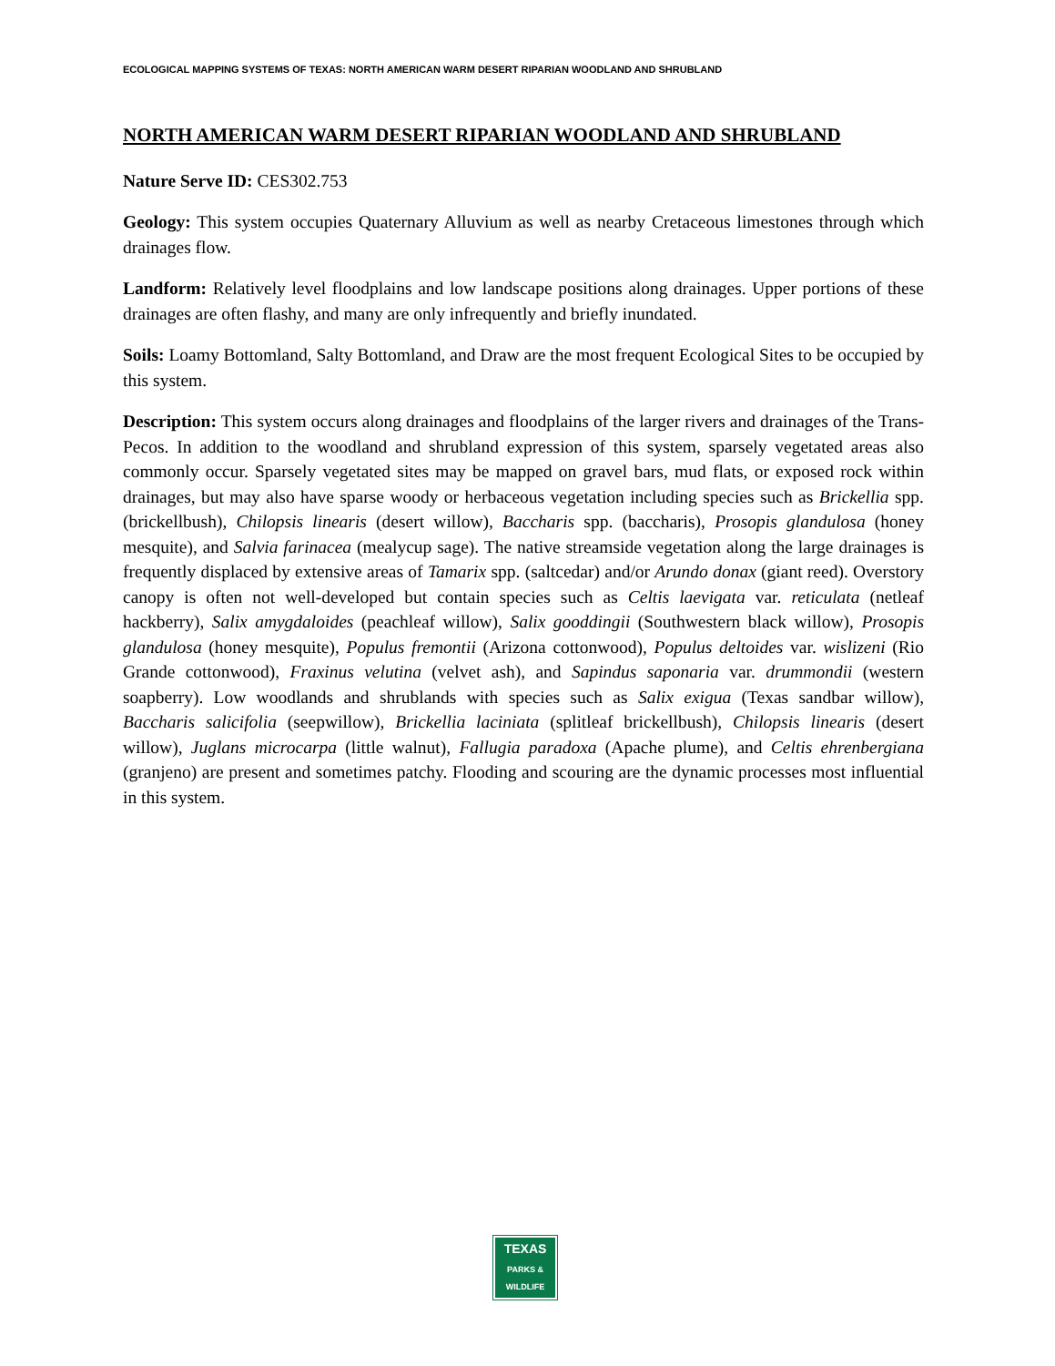ECOLOGICAL MAPPING SYSTEMS OF TEXAS: NORTH AMERICAN WARM DESERT RIPARIAN WOODLAND AND SHRUBLAND
NORTH AMERICAN WARM DESERT RIPARIAN WOODLAND AND SHRUBLAND
Nature Serve ID: CES302.753
Geology: This system occupies Quaternary Alluvium as well as nearby Cretaceous limestones through which drainages flow.
Landform: Relatively level floodplains and low landscape positions along drainages. Upper portions of these drainages are often flashy, and many are only infrequently and briefly inundated.
Soils: Loamy Bottomland, Salty Bottomland, and Draw are the most frequent Ecological Sites to be occupied by this system.
Description: This system occurs along drainages and floodplains of the larger rivers and drainages of the Trans-Pecos. In addition to the woodland and shrubland expression of this system, sparsely vegetated areas also commonly occur. Sparsely vegetated sites may be mapped on gravel bars, mud flats, or exposed rock within drainages, but may also have sparse woody or herbaceous vegetation including species such as Brickellia spp. (brickellbush), Chilopsis linearis (desert willow), Baccharis spp. (baccharis), Prosopis glandulosa (honey mesquite), and Salvia farinacea (mealycup sage). The native streamside vegetation along the large drainages is frequently displaced by extensive areas of Tamarix spp. (saltcedar) and/or Arundo donax (giant reed). Overstory canopy is often not well-developed but contain species such as Celtis laevigata var. reticulata (netleaf hackberry), Salix amygdaloides (peachleaf willow), Salix gooddingii (Southwestern black willow), Prosopis glandulosa (honey mesquite), Populus fremontii (Arizona cottonwood), Populus deltoides var. wislizeni (Rio Grande cottonwood), Fraxinus velutina (velvet ash), and Sapindus saponaria var. drummondii (western soapberry). Low woodlands and shrublands with species such as Salix exigua (Texas sandbar willow), Baccharis salicifolia (seepwillow), Brickellia laciniata (splitleaf brickellbush), Chilopsis linearis (desert willow), Juglans microcarpa (little walnut), Fallugia paradoxa (Apache plume), and Celtis ehrenbergiana (granjeno) are present and sometimes patchy. Flooding and scouring are the dynamic processes most influential in this system.
TEXAS
PARKS &
WILDLIFE